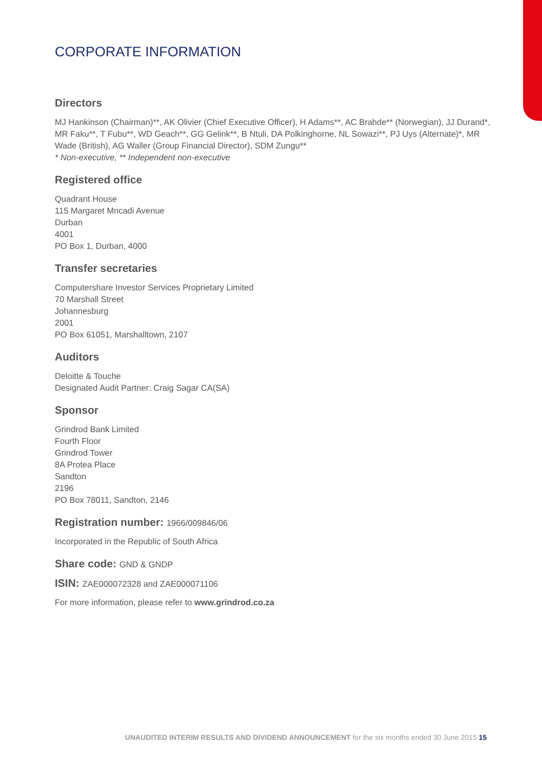CORPORATE INFORMATION
Directors
MJ Hankinson (Chairman)**, AK Olivier (Chief Executive Officer), H Adams**, AC Brahde** (Norwegian), JJ Durand*, MR Faku**, T Fubu**, WD Geach**, GG Gelink**, B Ntuli, DA Polkinghorne, NL Sowazi**, PJ Uys (Alternate)*, MR Wade (British), AG Waller (Group Financial Director), SDM Zungu**
* Non-executive, ** Independent non-executive
Registered office
Quadrant House
115 Margaret Mncadi Avenue
Durban
4001
PO Box 1, Durban, 4000
Transfer secretaries
Computershare Investor Services Proprietary Limited
70 Marshall Street
Johannesburg
2001
PO Box 61051, Marshalltown, 2107
Auditors
Deloitte & Touche
Designated Audit Partner: Craig Sagar CA(SA)
Sponsor
Grindrod Bank Limited
Fourth Floor
Grindrod Tower
8A Protea Place
Sandton
2196
PO Box 78011, Sandton, 2146
Registration number: 1966/009846/06
Incorporated in the Republic of South Africa
Share code: GND & GNDP
ISIN: ZAE000072328 and ZAE000071106
For more information, please refer to www.grindrod.co.za
UNAUDITED INTERIM RESULTS AND DIVIDEND ANNOUNCEMENT for the six months ended 30 June 2015 15